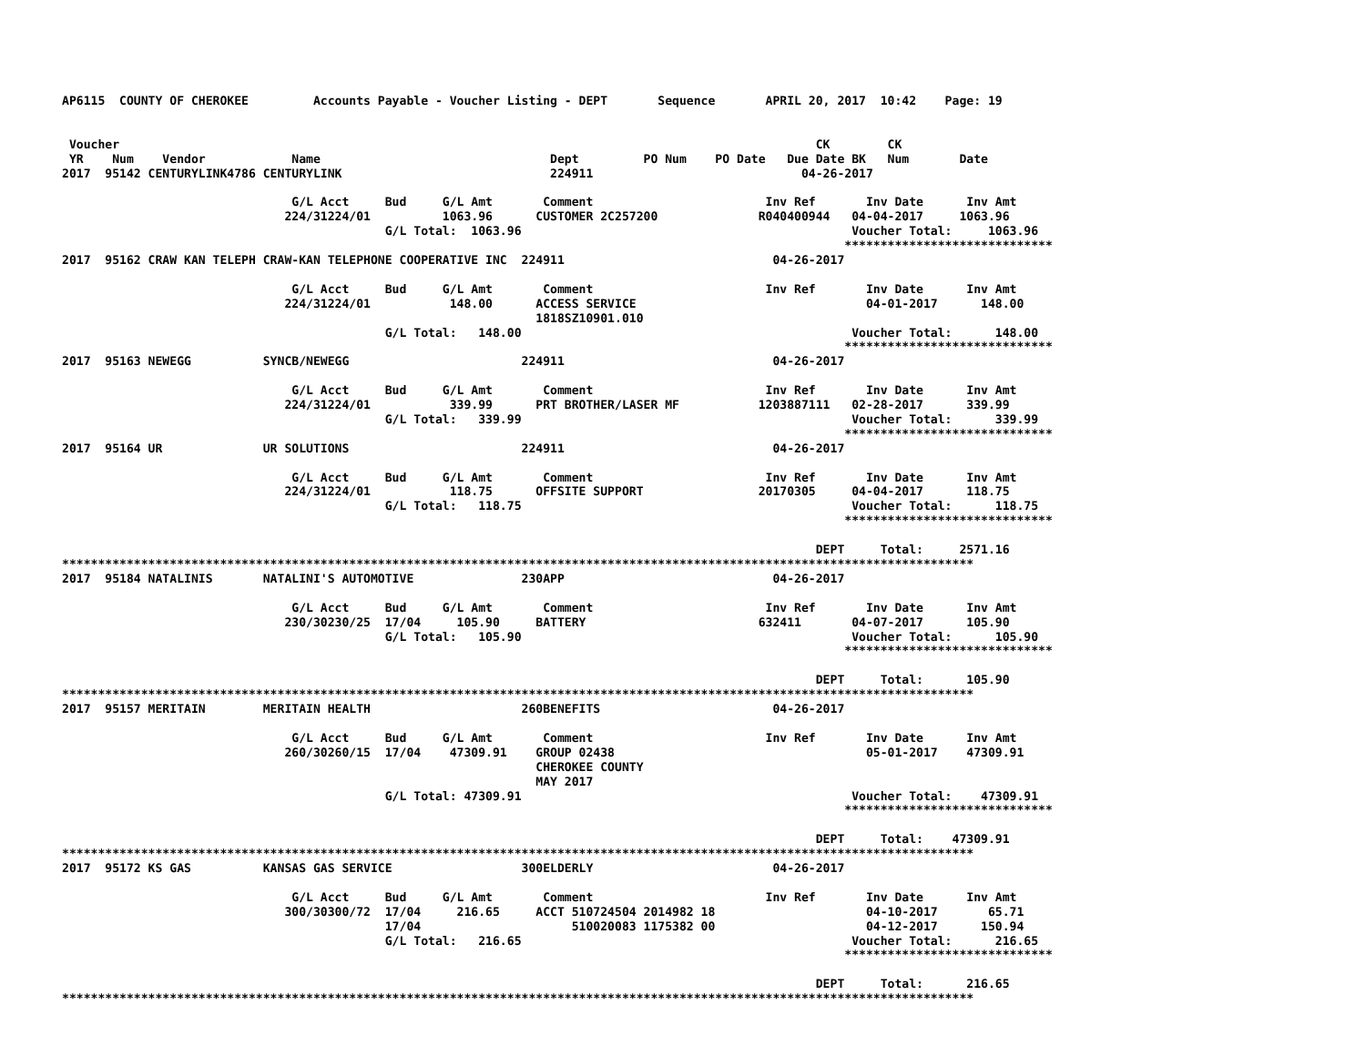AP6115  COUNTY OF CHEROKEE         Accounts Payable - Voucher Listing - DEPT       Sequence       APRIL 20, 2017  10:42    Page: 19


 Voucher                                                                                                 CK        CK
 YR    Num    Vendor            Name                                Dept         PO Num    PO Date   Due Date BK   Num       Date
2017  95142 CENTURYLINK4786 CENTURYLINK                             224911                             04-26-2017

                                G/L Acct     Bud     G/L Amt       Comment                        Inv Ref       Inv Date      Inv Amt
                               224/31224/01          1063.96      CUSTOMER 2C257200              R040400944   04-04-2017     1063.96
                                             G/L Total:  1063.96                                              Voucher Total:     1063.96
                                                                                                             *****************************
2017  95162 CRAW KAN TELEPH CRAW-KAN TELEPHONE COOPERATIVE INC  224911                             04-26-2017

                                G/L Acct     Bud     G/L Amt       Comment                        Inv Ref       Inv Date      Inv Amt
                               224/31224/01           148.00      ACCESS SERVICE                                04-01-2017      148.00
                                                                  1818SZ10901.010
                                             G/L Total:   148.00                                              Voucher Total:      148.00
                                                                                                             *****************************
2017  95163 NEWEGG          SYNCB/NEWEGG                        224911                             04-26-2017

                                G/L Acct     Bud     G/L Amt       Comment                        Inv Ref       Inv Date      Inv Amt
                               224/31224/01           339.99      PRT BROTHER/LASER MF           1203887111   02-28-2017      339.99
                                             G/L Total:   339.99                                              Voucher Total:      339.99
                                                                                                             *****************************
2017  95164 UR              UR SOLUTIONS                        224911                             04-26-2017

                                G/L Acct     Bud     G/L Amt       Comment                        Inv Ref       Inv Date      Inv Amt
                               224/31224/01           118.75      OFFSITE SUPPORT                20170305     04-04-2017      118.75
                                             G/L Total:   118.75                                              Voucher Total:      118.75
                                                                                                             *****************************

                                                                                                         DEPT     Total:     2571.16
*******************************************************************************************************************************
2017  95184 NATALINIS       NATALINI'S AUTOMOTIVE               230APP                             04-26-2017

                                G/L Acct     Bud     G/L Amt       Comment                        Inv Ref       Inv Date      Inv Amt
                               230/30230/25  17/04     105.90     BATTERY                        632411       04-07-2017      105.90
                                             G/L Total:   105.90                                              Voucher Total:      105.90
                                                                                                             *****************************

                                                                                                         DEPT     Total:      105.90
*******************************************************************************************************************************
2017  95157 MERITAIN        MERITAIN HEALTH                     260BENEFITS                        04-26-2017

                                G/L Acct     Bud     G/L Amt       Comment                        Inv Ref       Inv Date      Inv Amt
                               260/30260/15  17/04    47309.91    GROUP 02438                                   05-01-2017    47309.91
                                                                  CHEROKEE COUNTY
                                                                  MAY 2017
                                             G/L Total: 47309.91                                              Voucher Total:    47309.91
                                                                                                             *****************************

                                                                                                         DEPT     Total:    47309.91
*******************************************************************************************************************************
2017  95172 KS GAS          KANSAS GAS SERVICE                  300ELDERLY                         04-26-2017

                                G/L Acct     Bud     G/L Amt       Comment                        Inv Ref       Inv Date      Inv Amt
                               300/30300/72  17/04     216.65     ACCT 510724504 2014982 18                     04-10-2017       65.71
                                             17/04                     510020083 1175382 00                     04-12-2017      150.94
                                             G/L Total:   216.65                                              Voucher Total:      216.65
                                                                                                             *****************************

                                                                                                         DEPT     Total:      216.65
*******************************************************************************************************************************